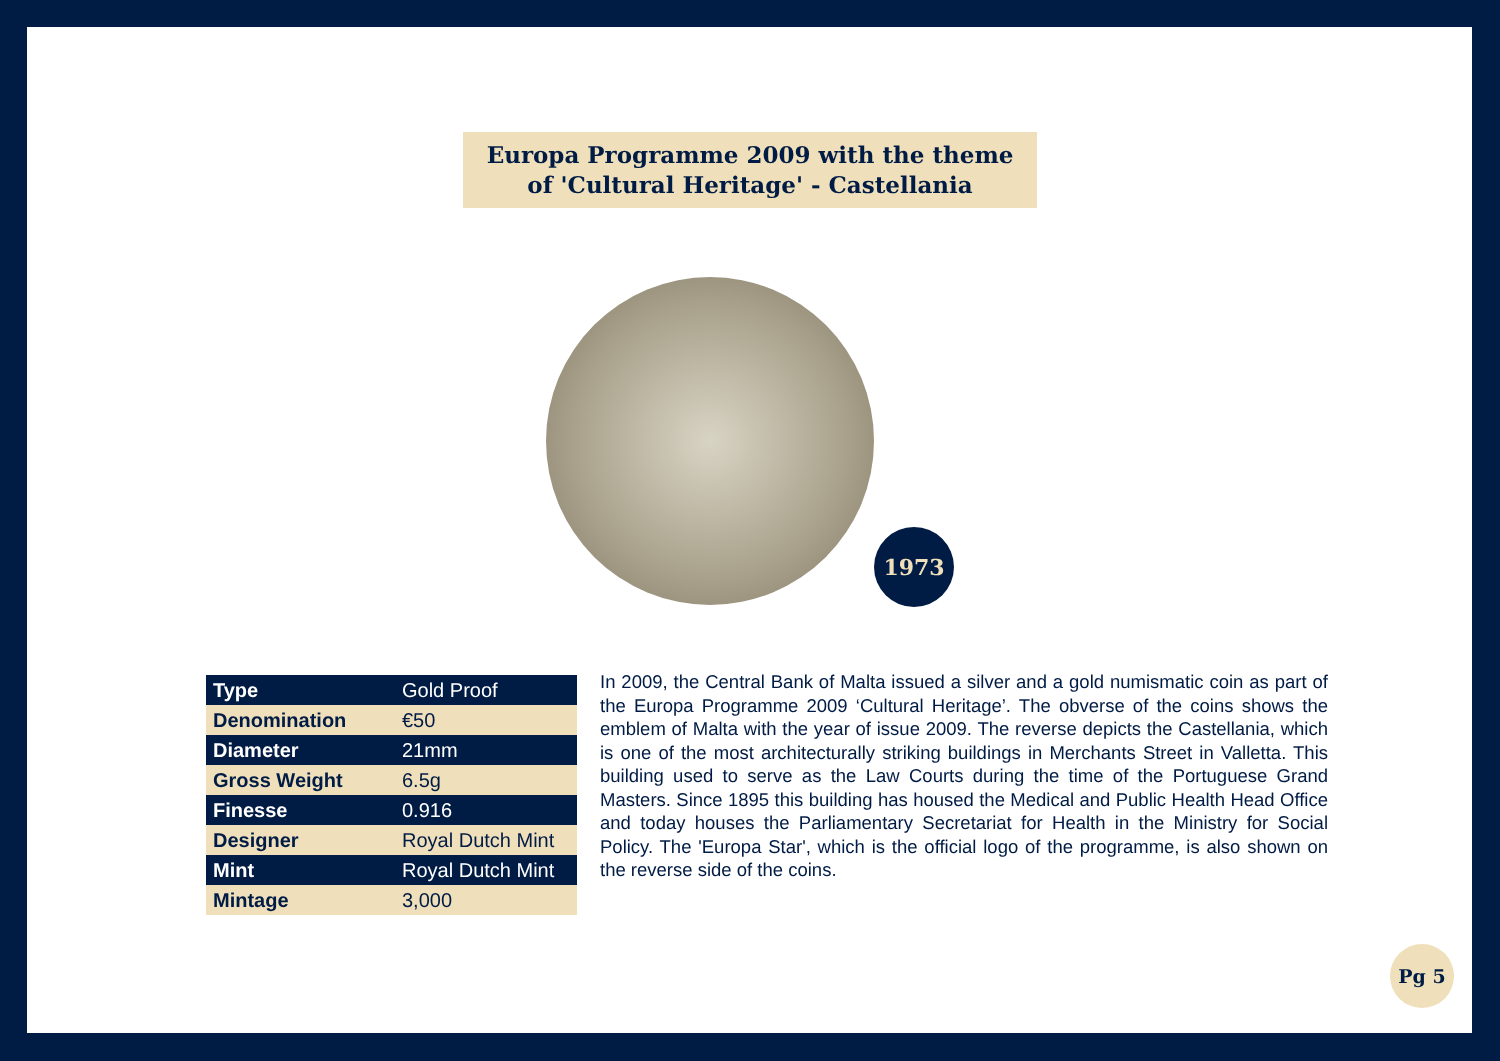Europa Programme 2009 with the theme
of 'Cultural Heritage' - Castellania
1973
| Type | Gold Proof |
| Denomination | €50 |
| Diameter | 21mm |
| Gross Weight | 6.5g |
| Finesse | 0.916 |
| Designer | Royal Dutch Mint |
| Mint | Royal Dutch Mint |
| Mintage | 3,000 |
In 2009, the Central Bank of Malta issued a silver and a gold numismatic coin as part of the Europa Programme 2009 ‘Cultural Heritage’. The obverse of the coins shows the emblem of Malta with the year of issue 2009. The reverse depicts the Castellania, which is one of the most architecturally striking buildings in Merchants Street in Valletta. This building used to serve as the Law Courts during the time of the Portuguese Grand Masters. Since 1895 this building has housed the Medical and Public Health Head Office and today houses the Parliamentary Secretariat for Health in the Ministry for Social Policy. The 'Europa Star', which is the official logo of the programme, is also shown on the reverse side of the coins.
Pg 5